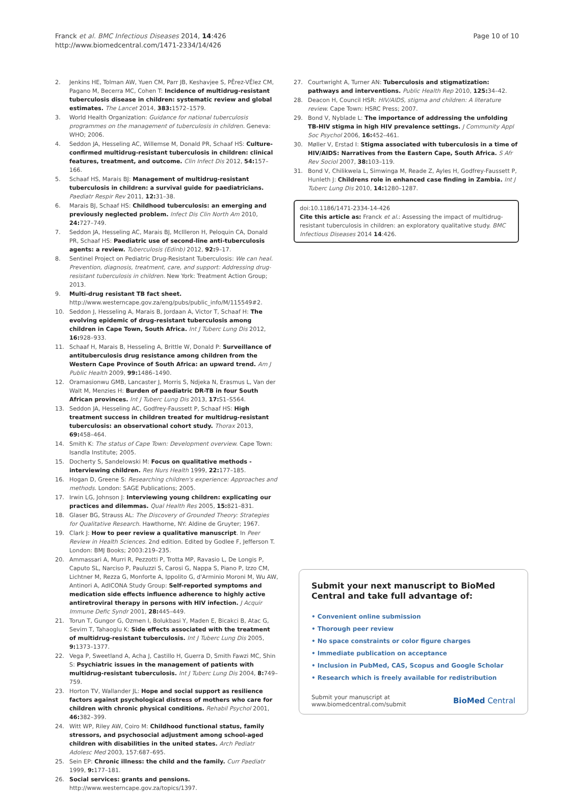Franck et al. BMC Infectious Diseases 2014, 14:426
http://www.biomedcentral.com/1471-2334/14/426
Page 10 of 10
2. Jenkins HE, Tolman AW, Yuen CM, Parr JB, Keshavjee S, PÊrez-VÊlez CM, Pagano M, Becerra MC, Cohen T: Incidence of multidrug-resistant tuberculosis disease in children: systematic review and global estimates. The Lancet 2014, 383: 1572–1579.
3. World Health Organization: Guidance for national tuberculosis programmes on the management of tuberculosis in children. Geneva: WHO; 2006.
4. Seddon JA, Hesseling AC, Willemse M, Donald PR, Schaaf HS: Culture-confirmed multidrug-resistant tuberculosis in children: clinical features, treatment, and outcome. Clin Infect Dis 2012, 54: 157–166.
5. Schaaf HS, Marais BJ: Management of multidrug-resistant tuberculosis in children: a survival guide for paediatricians. Paediatr Respir Rev 2011, 12: 31–38.
6. Marais BJ, Schaaf HS: Childhood tuberculosis: an emerging and previously neglected problem. Infect Dis Clin North Am 2010, 24: 727–749.
7. Seddon JA, Hesseling AC, Marais BJ, McIlleron H, Peloquin CA, Donald PR, Schaaf HS: Paediatric use of second-line anti-tuberculosis agents: a review. Tuberculosis (Edinb) 2012, 92: 9–17.
8. Sentinel Project on Pediatric Drug-Resistant Tuberculosis: We can heal. Prevention, diagnosis, treatment, care, and support: Addressing drug-resistant tuberculosis in children. New York: Treatment Action Group; 2013.
9. Multi-drug resistant TB fact sheet. http://www.westerncape.gov.za/eng/pubs/public_info/M/115549#2.
10. Seddon J, Hesseling A, Marais B, Jordaan A, Victor T, Schaaf H: The evolving epidemic of drug-resistant tuberculosis among children in Cape Town, South Africa. Int J Tuberc Lung Dis 2012, 16: 928–933.
11. Schaaf H, Marais B, Hesseling A, Brittle W, Donald P: Surveillance of antituberculosis drug resistance among children from the Western Cape Province of South Africa: an upward trend. Am J Public Health 2009, 99: 1486–1490.
12. Oramasionwu GMB, Lancaster J, Morris S, Ndjeka N, Erasmus L, Van der Walt M, Menzies H: Burden of paediatric DR-TB in four South African provinces. Int J Tuberc Lung Dis 2013, 17: S1–S564.
13. Seddon JA, Hesseling AC, Godfrey-Faussett P, Schaaf HS: High treatment success in children treated for multidrug-resistant tuberculosis: an observational cohort study. Thorax 2013, 69: 458–464.
14. Smith K: The status of Cape Town: Development overview. Cape Town: Isandla Institute; 2005.
15. Docherty S, Sandelowski M: Focus on qualitative methods - interviewing children. Res Nurs Health 1999, 22: 177–185.
16. Hogan D, Greene S: Researching children's experience: Approaches and methods. London: SAGE Publications; 2005.
17. Irwin LG, Johnson J: Interviewing young children: explicating our practices and dilemmas. Qual Health Res 2005, 15: 821–831.
18. Glaser BG, Strauss AL: The Discovery of Grounded Theory: Strategies for Qualitative Research. Hawthorne, NY: Aldine de Gruyter; 1967.
19. Clark J: How to peer review a qualitative manuscript. In Peer Review in Health Sciences. 2nd edition. Edited by Godlee F, Jefferson T. London: BMJ Books; 2003:219–235.
20. Ammassari A, Murri R, Pezzotti P, Trotta MP, Ravasio L, De Longis P, Caputo SL, Narciso P, Pauluzzi S, Carosi G, Nappa S, Piano P, Izzo CM, Lichtner M, Rezza G, Monforte A, Ippolito G, d'Arminio Moroni M, Wu AW, Antinori A, AdICONA Study Group: Self-reported symptoms and medication side effects influence adherence to highly active antiretroviral therapy in persons with HIV infection. J Acquir Immune Defic Syndr 2001, 28: 445–449.
21. Torun T, Gungor G, Ozmen I, Bolukbasi Y, Maden E, Bicakci B, Atac G, Sevim T, Tahaoglu K: Side effects associated with the treatment of multidrug-resistant tuberculosis. Int J Tuberc Lung Dis 2005, 9: 1373–1377.
22. Vega P, Sweetland A, Acha J, Castillo H, Guerra D, Smith Fawzi MC, Shin S: Psychiatric issues in the management of patients with multidrug-resistant tuberculosis. Int J Tuberc Lung Dis 2004, 8: 749–759.
23. Horton TV, Wallander JL: Hope and social support as resilience factors against psychological distress of mothers who care for children with chronic physical conditions. Rehabil Psychol 2001, 46: 382–399.
24. Witt WP, Riley AW, Coiro M: Childhood functional status, family stressors, and psychosocial adjustment among school-aged children with disabilities in the united states. Arch Pediatr Adolesc Med 2003, 157:687–695.
25. Sein EP: Chronic illness: the child and the family. Curr Paediatr 1999, 9: 177–181.
26. Social services: grants and pensions. http://www.westerncape.gov.za/topics/1397.
27. Courtwright A, Turner AN: Tuberculosis and stigmatization: pathways and interventions. Public Health Rep 2010, 125: 34–42.
28. Deacon H, Council HSR: HIV/AIDS, stigma and children: A literature review. Cape Town: HSRC Press; 2007.
29. Bond V, Nyblade L: The importance of addressing the unfolding TB-HIV stigma in high HIV prevalence settings. J Community Appl Soc Psychol 2006, 16: 452–461.
30. Møller V, Erstad I: Stigma associated with tuberculosis in a time of HIV/AIDS: Narratives from the Eastern Cape, South Africa. S Afr Rev Sociol 2007, 38: 103–119.
31. Bond V, Chilikwela L, Simwinga M, Reade Z, Ayles H, Godfrey-Faussett P, Hunleth J: Childrens role in enhanced case finding in Zambia. Int J Tuberc Lung Dis 2010, 14: 1280–1287.
doi:10.1186/1471-2334-14-426
Cite this article as: Franck et al.: Assessing the impact of multidrug-resistant tuberculosis in children: an exploratory qualitative study. BMC Infectious Diseases 2014 14:426.
Submit your next manuscript to BioMed Central and take full advantage of:
• Convenient online submission
• Thorough peer review
• No space constraints or color figure charges
• Immediate publication on acceptance
• Inclusion in PubMed, CAS, Scopus and Google Scholar
• Research which is freely available for redistribution
Submit your manuscript at
www.biomedcentral.com/submit
BioMed Central